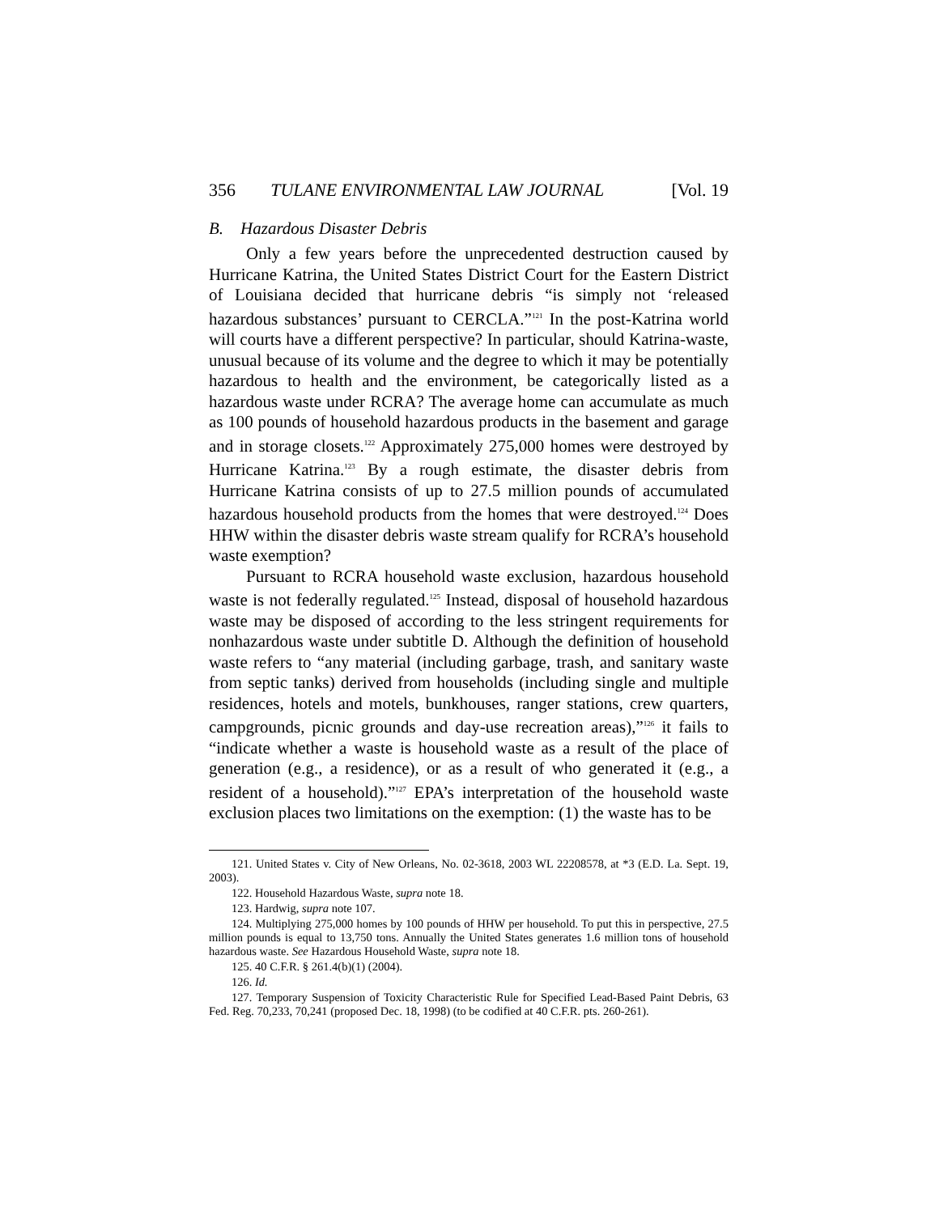356 TULANE ENVIRONMENTAL LAW JOURNAL [Vol. 19
B. Hazardous Disaster Debris
Only a few years before the unprecedented destruction caused by Hurricane Katrina, the United States District Court for the Eastern District of Louisiana decided that hurricane debris “is simply not ‘released hazardous substances’ pursuant to CERCLA.”<sup>121</sup> In the post-Katrina world will courts have a different perspective? In particular, should Katrina-waste, unusual because of its volume and the degree to which it may be potentially hazardous to health and the environment, be categorically listed as a hazardous waste under RCRA? The average home can accumulate as much as 100 pounds of household hazardous products in the basement and garage and in storage closets.<sup>122</sup> Approximately 275,000 homes were destroyed by Hurricane Katrina.<sup>123</sup> By a rough estimate, the disaster debris from Hurricane Katrina consists of up to 27.5 million pounds of accumulated hazardous household products from the homes that were destroyed.<sup>124</sup> Does HHW within the disaster debris waste stream qualify for RCRA’s household waste exemption?
Pursuant to RCRA household waste exclusion, hazardous household waste is not federally regulated.<sup>125</sup> Instead, disposal of household hazardous waste may be disposed of according to the less stringent requirements for nonhazardous waste under subtitle D. Although the definition of household waste refers to “any material (including garbage, trash, and sanitary waste from septic tanks) derived from households (including single and multiple residences, hotels and motels, bunkhouses, ranger stations, crew quarters, campgrounds, picnic grounds and day-use recreation areas),”<sup>126</sup> it fails to “indicate whether a waste is household waste as a result of the place of generation (e.g., a residence), or as a result of who generated it (e.g., a resident of a household).”<sup>127</sup> EPA’s interpretation of the household waste exclusion places two limitations on the exemption: (1) the waste has to be
121. United States v. City of New Orleans, No. 02-3618, 2003 WL 22208578, at *3 (E.D. La. Sept. 19, 2003).
122. Household Hazardous Waste, supra note 18.
123. Hardwig, supra note 107.
124. Multiplying 275,000 homes by 100 pounds of HHW per household. To put this in perspective, 27.5 million pounds is equal to 13,750 tons. Annually the United States generates 1.6 million tons of household hazardous waste. See Hazardous Household Waste, supra note 18.
125. 40 C.F.R. § 261.4(b)(1) (2004).
126. Id.
127. Temporary Suspension of Toxicity Characteristic Rule for Specified Lead-Based Paint Debris, 63 Fed. Reg. 70,233, 70,241 (proposed Dec. 18, 1998) (to be codified at 40 C.F.R. pts. 260-261).